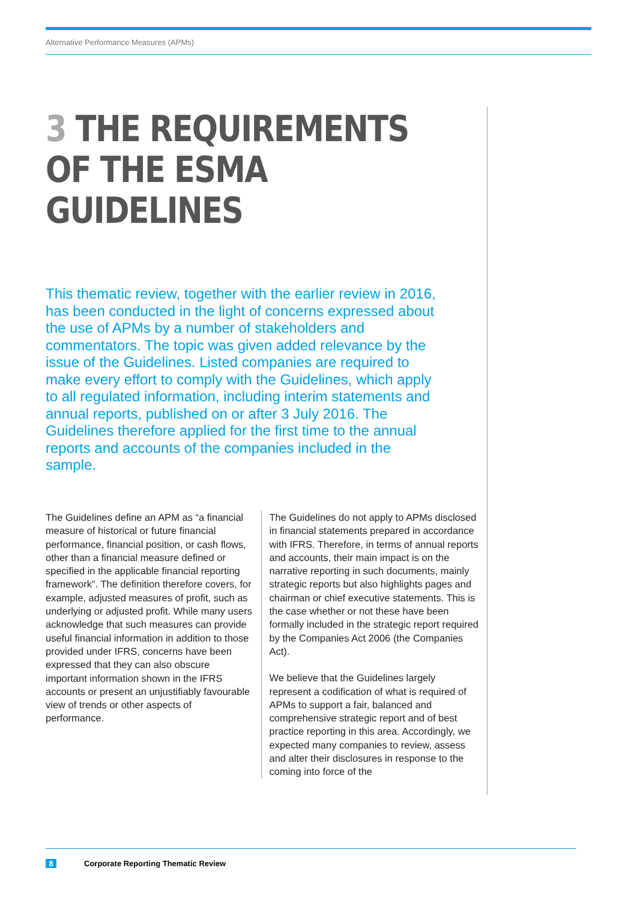Alternative Performance Measures (APMs)
3 THE REQUIREMENTS
OF THE ESMA
GUIDELINES
This thematic review, together with the earlier review in 2016, has been conducted in the light of concerns expressed about the use of APMs by a number of stakeholders and commentators. The topic was given added relevance by the issue of the Guidelines. Listed companies are required to make every effort to comply with the Guidelines, which apply to all regulated information, including interim statements and annual reports, published on or after 3 July 2016. The Guidelines therefore applied for the first time to the annual reports and accounts of the companies included in the sample.
The Guidelines define an APM as “a financial measure of historical or future financial performance, financial position, or cash flows, other than a financial measure defined or specified in the applicable financial reporting framework”. The definition therefore covers, for example, adjusted measures of profit, such as underlying or adjusted profit. While many users acknowledge that such measures can provide useful financial information in addition to those provided under IFRS, concerns have been expressed that they can also obscure important information shown in the IFRS accounts or present an unjustifiably favourable view of trends or other aspects of performance.
The Guidelines do not apply to APMs disclosed in financial statements prepared in accordance with IFRS. Therefore, in terms of annual reports and accounts, their main impact is on the narrative reporting in such documents, mainly strategic reports but also highlights pages and chairman or chief executive statements. This is the case whether or not these have been formally included in the strategic report required by the Companies Act 2006 (the Companies Act).
We believe that the Guidelines largely represent a codification of what is required of APMs to support a fair, balanced and comprehensive strategic report and of best practice reporting in this area. Accordingly, we expected many companies to review, assess and alter their disclosures in response to the coming into force of the
8 Corporate Reporting Thematic Review